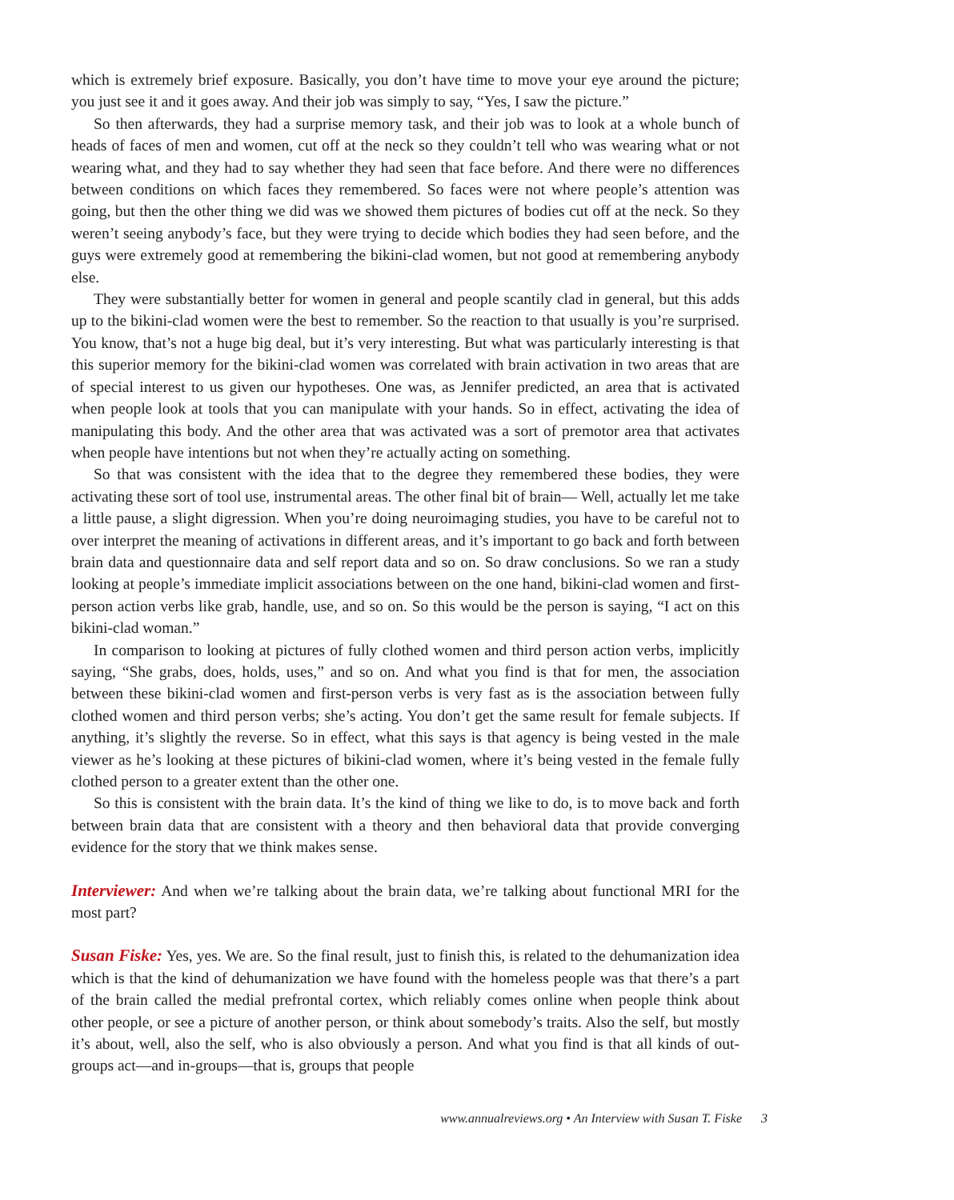which is extremely brief exposure. Basically, you don’t have time to move your eye around the picture; you just see it and it goes away. And their job was simply to say, “Yes, I saw the picture.”
So then afterwards, they had a surprise memory task, and their job was to look at a whole bunch of heads of faces of men and women, cut off at the neck so they couldn’t tell who was wearing what or not wearing what, and they had to say whether they had seen that face before. And there were no differences between conditions on which faces they remembered. So faces were not where people’s attention was going, but then the other thing we did was we showed them pictures of bodies cut off at the neck. So they weren’t seeing anybody’s face, but they were trying to decide which bodies they had seen before, and the guys were extremely good at remembering the bikini-clad women, but not good at remembering anybody else.
They were substantially better for women in general and people scantily clad in general, but this adds up to the bikini-clad women were the best to remember. So the reaction to that usually is you’re surprised. You know, that’s not a huge big deal, but it’s very interesting. But what was particularly interesting is that this superior memory for the bikini-clad women was correlated with brain activation in two areas that are of special interest to us given our hypotheses. One was, as Jennifer predicted, an area that is activated when people look at tools that you can manipulate with your hands. So in effect, activating the idea of manipulating this body. And the other area that was activated was a sort of premotor area that activates when people have intentions but not when they’re actually acting on something.
So that was consistent with the idea that to the degree they remembered these bodies, they were activating these sort of tool use, instrumental areas. The other final bit of brain— Well, actually let me take a little pause, a slight digression. When you’re doing neuroimaging studies, you have to be careful not to over interpret the meaning of activations in different areas, and it’s important to go back and forth between brain data and questionnaire data and self report data and so on. So draw conclusions. So we ran a study looking at people’s immediate implicit associations between on the one hand, bikini-clad women and first-person action verbs like grab, handle, use, and so on. So this would be the person is saying, “I act on this bikini-clad woman.”
In comparison to looking at pictures of fully clothed women and third person action verbs, implicitly saying, “She grabs, does, holds, uses,” and so on. And what you find is that for men, the association between these bikini-clad women and first-person verbs is very fast as is the association between fully clothed women and third person verbs; she’s acting. You don’t get the same result for female subjects. If anything, it’s slightly the reverse. So in effect, what this says is that agency is being vested in the male viewer as he’s looking at these pictures of bikini-clad women, where it’s being vested in the female fully clothed person to a greater extent than the other one.
So this is consistent with the brain data. It’s the kind of thing we like to do, is to move back and forth between brain data that are consistent with a theory and then behavioral data that provide converging evidence for the story that we think makes sense.
Interviewer: And when we’re talking about the brain data, we’re talking about functional MRI for the most part?
Susan Fiske: Yes, yes. We are. So the final result, just to finish this, is related to the dehumanization idea which is that the kind of dehumanization we have found with the homeless people was that there’s a part of the brain called the medial prefrontal cortex, which reliably comes online when people think about other people, or see a picture of another person, or think about somebody’s traits. Also the self, but mostly it’s about, well, also the self, who is also obviously a person. And what you find is that all kinds of out-groups act—and in-groups—that is, groups that people
www.annualreviews.org • An Interview with Susan T. Fiske 3